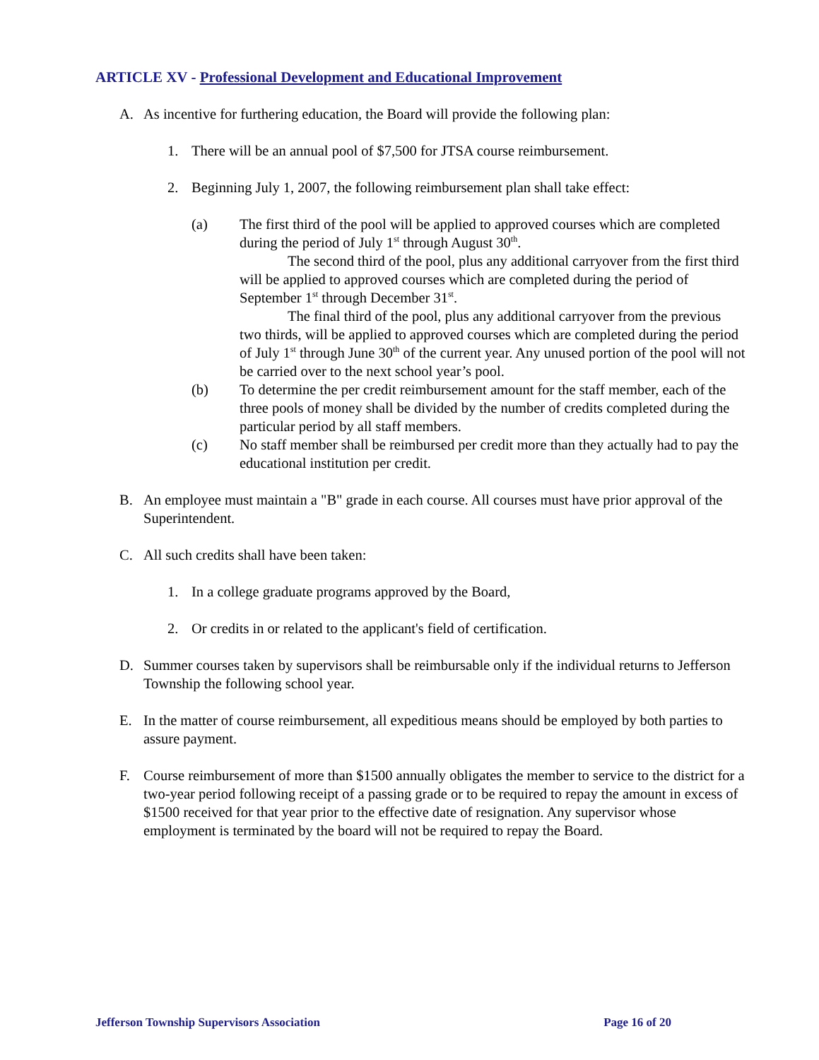ARTICLE XV - Professional Development and Educational Improvement
A. As incentive for furthering education, the Board will provide the following plan:
1. There will be an annual pool of $7,500 for JTSA course reimbursement.
2. Beginning July 1, 2007, the following reimbursement plan shall take effect:
(a) The first third of the pool will be applied to approved courses which are completed during the period of July 1<sup>st</sup> through August 30<sup>th</sup>.
The second third of the pool, plus any additional carryover from the first third will be applied to approved courses which are completed during the period of September 1<sup>st</sup> through December 31<sup>st</sup>.
The final third of the pool, plus any additional carryover from the previous two thirds, will be applied to approved courses which are completed during the period of July 1<sup>st</sup> through June 30<sup>th</sup> of the current year. Any unused portion of the pool will not be carried over to the next school year’s pool.
(b) To determine the per credit reimbursement amount for the staff member, each of the three pools of money shall be divided by the number of credits completed during the particular period by all staff members.
(c) No staff member shall be reimbursed per credit more than they actually had to pay the educational institution per credit.
B. An employee must maintain a "B" grade in each course. All courses must have prior approval of the Superintendent.
C. All such credits shall have been taken:
1. In a college graduate programs approved by the Board,
2. Or credits in or related to the applicant's field of certification.
D. Summer courses taken by supervisors shall be reimbursable only if the individual returns to Jefferson Township the following school year.
E. In the matter of course reimbursement, all expeditious means should be employed by both parties to assure payment.
F. Course reimbursement of more than $1500 annually obligates the member to service to the district for a two-year period following receipt of a passing grade or to be required to repay the amount in excess of $1500 received for that year prior to the effective date of resignation. Any supervisor whose employment is terminated by the board will not be required to repay the Board.
Jefferson Township Supervisors Association Page 16 of 20